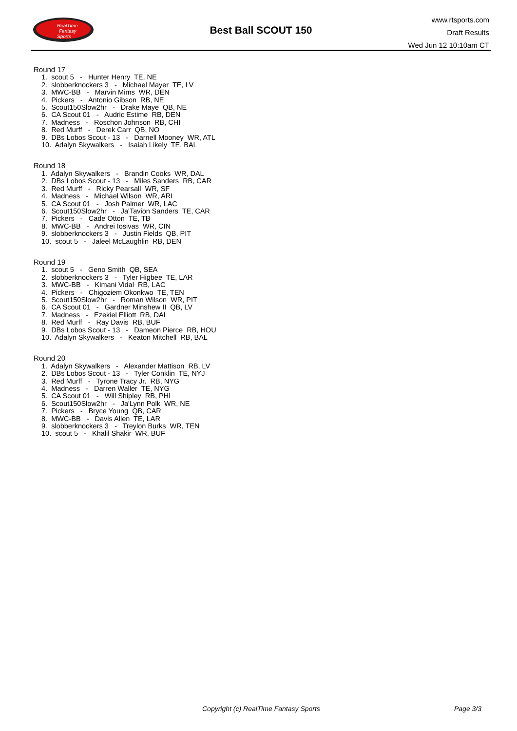RealTime
Fantasy
Sports
Best Ball SCOUT 150
www.rtsports.com
Draft Results
Wed Jun 12 10:10am CT
Round 17
1. scout 5 - Hunter Henry TE, NE
2. slobberknockers 3 - Michael Mayer TE, LV
3. MWC-BB - Marvin Mims WR, DEN
4. Pickers - Antonio Gibson RB, NE
5. Scout150Slow2hr - Drake Maye QB, NE
6. CA Scout 01 - Audric Estime RB, DEN
7. Madness - Roschon Johnson RB, CHI
8. Red Murff - Derek Carr QB, NO
9. DBs Lobos Scout - 13 - Darnell Mooney WR, ATL
10. Adalyn Skywalkers - Isaiah Likely TE, BAL
Round 18
1. Adalyn Skywalkers - Brandin Cooks WR, DAL
2. DBs Lobos Scout - 13 - Miles Sanders RB, CAR
3. Red Murff - Ricky Pearsall WR, SF
4. Madness - Michael Wilson WR, ARI
5. CA Scout 01 - Josh Palmer WR, LAC
6. Scout150Slow2hr - Ja'Tavion Sanders TE, CAR
7. Pickers - Cade Otton TE, TB
8. MWC-BB - Andrei Iosivas WR, CIN
9. slobberknockers 3 - Justin Fields QB, PIT
10. scout 5 - Jaleel McLaughlin RB, DEN
Round 19
1. scout 5 - Geno Smith QB, SEA
2. slobberknockers 3 - Tyler Higbee TE, LAR
3. MWC-BB - Kimani Vidal RB, LAC
4. Pickers - Chigoziem Okonkwo TE, TEN
5. Scout150Slow2hr - Roman Wilson WR, PIT
6. CA Scout 01 - Gardner Minshew II QB, LV
7. Madness - Ezekiel Elliott RB, DAL
8. Red Murff - Ray Davis RB, BUF
9. DBs Lobos Scout - 13 - Dameon Pierce RB, HOU
10. Adalyn Skywalkers - Keaton Mitchell RB, BAL
Round 20
1. Adalyn Skywalkers - Alexander Mattison RB, LV
2. DBs Lobos Scout - 13 - Tyler Conklin TE, NYJ
3. Red Murff - Tyrone Tracy Jr. RB, NYG
4. Madness - Darren Waller TE, NYG
5. CA Scout 01 - Will Shipley RB, PHI
6. Scout150Slow2hr - Ja'Lynn Polk WR, NE
7. Pickers - Bryce Young QB, CAR
8. MWC-BB - Davis Allen TE, LAR
9. slobberknockers 3 - Treylon Burks WR, TEN
10. scout 5 - Khalil Shakir WR, BUF
Copyright (c) RealTime Fantasy Sports Page 3/3